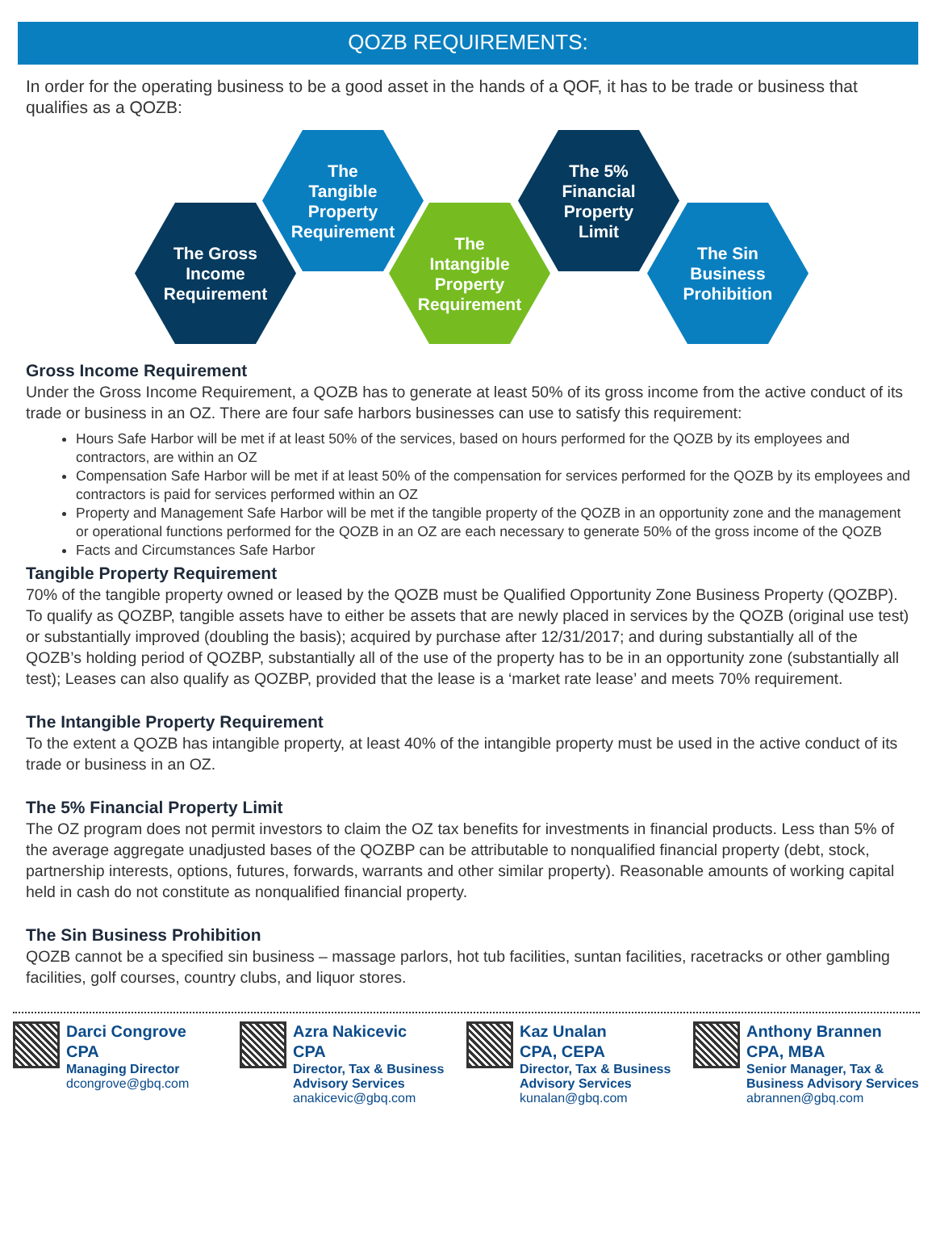QOZB REQUIREMENTS:
In order for the operating business to be a good asset in the hands of a QOF, it has to be trade or business that qualifies as a QOZB:
The Gross
Income
Requirement
The
Tangible
Property
Requirement
The
Intangible
Property
Requirement
The 5%
Financial
Property
Limit
The Sin
Business
Prohibition
Gross Income Requirement
Under the Gross Income Requirement, a QOZB has to generate at least 50% of its gross income from the active conduct of its trade or business in an OZ. There are four safe harbors businesses can use to satisfy this requirement:
Hours Safe Harbor will be met if at least 50% of the services, based on hours performed for the QOZB by its employees and contractors, are within an OZ
Compensation Safe Harbor will be met if at least 50% of the compensation for services performed for the QOZB by its employees and contractors is paid for services performed within an OZ
Property and Management Safe Harbor will be met if the tangible property of the QOZB in an opportunity zone and the management or operational functions performed for the QOZB in an OZ are each necessary to generate 50% of the gross income of the QOZB
Facts and Circumstances Safe Harbor
Tangible Property Requirement
70% of the tangible property owned or leased by the QOZB must be Qualified Opportunity Zone Business Property (QOZBP). To qualify as QOZBP, tangible assets have to either be assets that are newly placed in services by the QOZB (original use test) or substantially improved (doubling the basis); acquired by purchase after 12/31/2017; and during substantially all of the QOZB’s holding period of QOZBP, substantially all of the use of the property has to be in an opportunity zone (substantially all test); Leases can also qualify as QOZBP, provided that the lease is a ‘market rate lease’ and meets 70% requirement.
The Intangible Property Requirement
To the extent a QOZB has intangible property, at least 40% of the intangible property must be used in the active conduct of its trade or business in an OZ.
The 5% Financial Property Limit
The OZ program does not permit investors to claim the OZ tax benefits for investments in financial products. Less than 5% of the average aggregate unadjusted bases of the QOZBP can be attributable to nonqualified financial property (debt, stock, partnership interests, options, futures, forwards, warrants and other similar property). Reasonable amounts of working capital held in cash do not constitute as nonqualified financial property.
The Sin Business Prohibition
QOZB cannot be a specified sin business – massage parlors, hot tub facilities, suntan facilities, racetracks or other gambling facilities, golf courses, country clubs, and liquor stores.
Darci Congrove
CPA
Managing Director
dcongrove@gbq.com
Azra Nakicevic
CPA
Director, Tax & Business
Advisory Services
anakicevic@gbq.com
Kaz Unalan
CPA, CEPA
Director, Tax & Business
Advisory Services
kunalan@gbq.com
Anthony Brannen
CPA, MBA
Senior Manager, Tax &
Business Advisory Services
abrannen@gbq.com